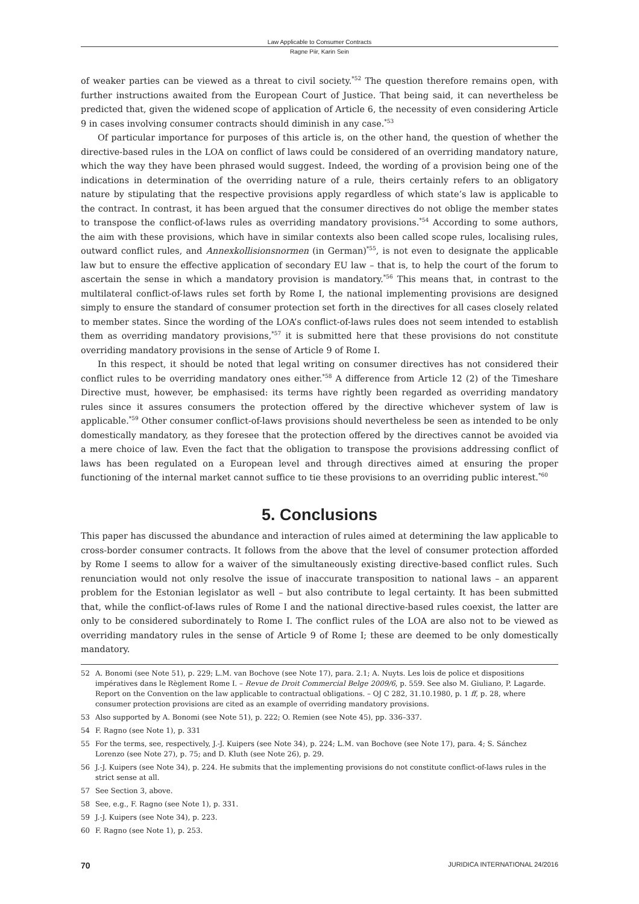Law Applicable to Consumer Contracts
Ragne Piir, Karin Sein
of weaker parties can be viewed as a threat to civil society.<sup>*52</sup> The question therefore remains open, with further instructions awaited from the European Court of Justice. That being said, it can nevertheless be predicted that, given the widened scope of application of Article 6, the necessity of even considering Article 9 in cases involving consumer contracts should diminish in any case.<sup>*53</sup>
Of particular importance for purposes of this article is, on the other hand, the question of whether the directive-based rules in the LOA on conflict of laws could be considered of an overriding mandatory nature, which the way they have been phrased would suggest. Indeed, the wording of a provision being one of the indications in determination of the overriding nature of a rule, theirs certainly refers to an obligatory nature by stipulating that the respective provisions apply regardless of which state’s law is applicable to the contract. In contrast, it has been argued that the consumer directives do not oblige the member states to transpose the conflict-of-laws rules as overriding mandatory provisions.<sup>*54</sup> According to some authors, the aim with these provisions, which have in similar contexts also been called scope rules, localising rules, outward conflict rules, and Annexkollisionsnormen (in German)<sup>*55</sup>, is not even to designate the applicable law but to ensure the effective application of secondary EU law – that is, to help the court of the forum to ascertain the sense in which a mandatory provision is mandatory.<sup>*56</sup> This means that, in contrast to the multilateral conflict-of-laws rules set forth by Rome I, the national implementing provisions are designed simply to ensure the standard of consumer protection set forth in the directives for all cases closely related to member states. Since the wording of the LOA’s conflict-of-laws rules does not seem intended to establish them as overriding mandatory provisions,<sup>*57</sup> it is submitted here that these provisions do not constitute overriding mandatory provisions in the sense of Article 9 of Rome I.
In this respect, it should be noted that legal writing on consumer directives has not considered their conflict rules to be overriding mandatory ones either.<sup>*58</sup> A difference from Article 12 (2) of the Timeshare Directive must, however, be emphasised: its terms have rightly been regarded as overriding mandatory rules since it assures consumers the protection offered by the directive whichever system of law is applicable.<sup>*59</sup> Other consumer conflict-of-laws provisions should nevertheless be seen as intended to be only domestically mandatory, as they foresee that the protection offered by the directives cannot be avoided via a mere choice of law. Even the fact that the obligation to transpose the provisions addressing conflict of laws has been regulated on a European level and through directives aimed at ensuring the proper functioning of the internal market cannot suffice to tie these provisions to an overriding public interest.<sup>*60</sup>
5. Conclusions
This paper has discussed the abundance and interaction of rules aimed at determining the law applicable to cross-border consumer contracts. It follows from the above that the level of consumer protection afforded by Rome I seems to allow for a waiver of the simultaneously existing directive-based conflict rules. Such renunciation would not only resolve the issue of inaccurate transposition to national laws – an apparent problem for the Estonian legislator as well – but also contribute to legal certainty. It has been submitted that, while the conflict-of-laws rules of Rome I and the national directive-based rules coexist, the latter are only to be considered subordinately to Rome I. The conflict rules of the LOA are also not to be viewed as overriding mandatory rules in the sense of Article 9 of Rome I; these are deemed to be only domestically mandatory.
52 A. Bonomi (see Note 51), p. 229; L.M. van Bochove (see Note 17), para. 2.1; A. Nuyts. Les lois de police et dispositions impératives dans le Règlement Rome I. – Revue de Droit Commercial Belge 2009/6, p. 559. See also M. Giuliano, P. Lagarde. Report on the Convention on the law applicable to contractual obligations. – OJ C 282, 31.10.1980, p. 1 ff, p. 28, where consumer protection provisions are cited as an example of overriding mandatory provisions.
53 Also supported by A. Bonomi (see Note 51), p. 222; O. Remien (see Note 45), pp. 336–337.
54 F. Ragno (see Note 1), p. 331
55 For the terms, see, respectively, J.-J. Kuipers (see Note 34), p. 224; L.M. van Bochove (see Note 17), para. 4; S. Sánchez Lorenzo (see Note 27), p. 75; and D. Kluth (see Note 26), p. 29.
56 J.-J. Kuipers (see Note 34), p. 224. He submits that the implementing provisions do not constitute conflict-of-laws rules in the strict sense at all.
57 See Section 3, above.
58 See, e.g., F. Ragno (see Note 1), p. 331.
59 J.-J. Kuipers (see Note 34), p. 223.
60 F. Ragno (see Note 1), p. 253.
70 JURIDICA INTERNATIONAL 24/2016